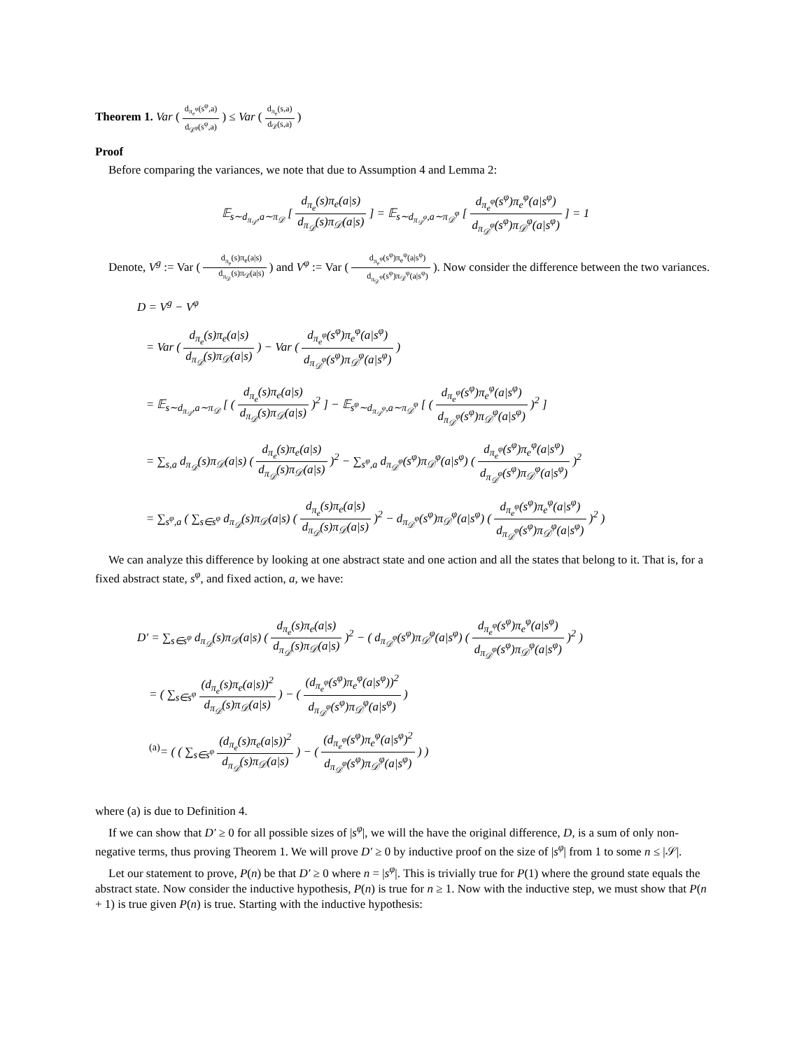Theorem 1. Var ( d<sub>π<sub>e</sub><sup>φ</sup></sub>(s<sup>φ</sup>,a) d<sub>𝒟<sup>φ</sup></sub>(s<sup>φ</sup>,a) ) ≤ Var ( d<sub>π<sub>e</sub></sub>(s,a) d<sub>𝒟</sub>(s,a) )
Proof
Before comparing the variances, we note that due to Assumption 4 and Lemma 2:
𝔼<sub>s∼d<sub>π<sub>𝒟</sub></sub>,a∼π<sub>𝒟</sub></sub> [ d<sub>π<sub>e</sub></sub>(s)π<sub>e</sub>(a|s) d<sub>π<sub>𝒟</sub></sub>(s)π<sub>𝒟</sub>(a|s) ] = 𝔼<sub>s∼d<sub>π<sub>𝒟</sub><sup>φ</sup></sub>,a∼π<sub>𝒟</sub><sup>φ</sup></sub> [ d<sub>π<sub>e</sub><sup>φ</sup></sub>(s<sup>φ</sup>)π<sub>e</sub><sup>φ</sup>(a|s<sup>φ</sup>) d<sub>π<sub>𝒟</sub><sup>φ</sup></sub>(s<sup>φ</sup>)π<sub>𝒟</sub><sup>φ</sup>(a|s<sup>φ</sup>) ] = 1
Denote, V<sup>g</sup> := Var ( d<sub>π<sub>e</sub></sub>(s)π<sub>e</sub>(a|s) d<sub>π<sub>𝒟</sub></sub>(s)π<sub>𝒟</sub>(a|s) ) and V<sup>φ</sup> := Var ( d<sub>π<sub>e</sub><sup>φ</sup></sub>(s<sup>φ</sup>)π<sub>e</sub><sup>φ</sup>(a|s<sup>φ</sup>) d<sub>π<sub>𝒟</sub><sup>φ</sup></sub>(s<sup>φ</sup>)π<sub>𝒟</sub><sup>φ</sup>(a|s<sup>φ</sup>) ). Now consider the difference between the two variances.
D = V<sup>g</sup> − V<sup>φ</sup>
= Var ( d<sub>π<sub>e</sub></sub>(s)π<sub>e</sub>(a|s) d<sub>π<sub>𝒟</sub></sub>(s)π<sub>𝒟</sub>(a|s) ) − Var ( d<sub>π<sub>e</sub><sup>φ</sup></sub>(s<sup>φ</sup>)π<sub>e</sub><sup>φ</sup>(a|s<sup>φ</sup>) d<sub>π<sub>𝒟</sub><sup>φ</sup></sub>(s<sup>φ</sup>)π<sub>𝒟</sub><sup>φ</sup>(a|s<sup>φ</sup>) )
= 𝔼<sub>s∼d<sub>π<sub>𝒟</sub></sub>,a∼π<sub>𝒟</sub></sub> [ ( d<sub>π<sub>e</sub></sub>(s)π<sub>e</sub>(a|s) d<sub>π<sub>𝒟</sub></sub>(s)π<sub>𝒟</sub>(a|s) )<sup>2</sup> ] − 𝔼<sub>s<sup>φ</sup>∼d<sub>π<sub>𝒟</sub><sup>φ</sup></sub>,a∼π<sub>𝒟</sub><sup>φ</sup></sub> [ ( d<sub>π<sub>e</sub><sup>φ</sup></sub>(s<sup>φ</sup>)π<sub>e</sub><sup>φ</sup>(a|s<sup>φ</sup>) d<sub>π<sub>𝒟</sub><sup>φ</sup></sub>(s<sup>φ</sup>)π<sub>𝒟</sub><sup>φ</sup>(a|s<sup>φ</sup>) )<sup>2</sup> ]
= ∑<sub>s,a</sub> d<sub>π<sub>𝒟</sub></sub>(s)π<sub>𝒟</sub>(a|s) ( d<sub>π<sub>e</sub></sub>(s)π<sub>e</sub>(a|s) d<sub>π<sub>𝒟</sub></sub>(s)π<sub>𝒟</sub>(a|s) )<sup>2</sup> − ∑<sub>s<sup>φ</sup>,a</sub> d<sub>π<sub>𝒟</sub><sup>φ</sup></sub>(s<sup>φ</sup>)π<sub>𝒟</sub><sup>φ</sup>(a|s<sup>φ</sup>) ( d<sub>π<sub>e</sub><sup>φ</sup></sub>(s<sup>φ</sup>)π<sub>e</sub><sup>φ</sup>(a|s<sup>φ</sup>) d<sub>π<sub>𝒟</sub><sup>φ</sup></sub>(s<sup>φ</sup>)π<sub>𝒟</sub><sup>φ</sup>(a|s<sup>φ</sup>) )<sup>2</sup>
= ∑<sub>s<sup>φ</sup>,a</sub> ( ∑<sub>s∈s<sup>φ</sup></sub> d<sub>π<sub>𝒟</sub></sub>(s)π<sub>𝒟</sub>(a|s) ( d<sub>π<sub>e</sub></sub>(s)π<sub>e</sub>(a|s) d<sub>π<sub>𝒟</sub></sub>(s)π<sub>𝒟</sub>(a|s) )<sup>2</sup> − d<sub>π<sub>𝒟</sub><sup>φ</sup></sub>(s<sup>φ</sup>)π<sub>𝒟</sub><sup>φ</sup>(a|s<sup>φ</sup>) ( d<sub>π<sub>e</sub><sup>φ</sup></sub>(s<sup>φ</sup>)π<sub>e</sub><sup>φ</sup>(a|s<sup>φ</sup>) d<sub>π<sub>𝒟</sub><sup>φ</sup></sub>(s<sup>φ</sup>)π<sub>𝒟</sub><sup>φ</sup>(a|s<sup>φ</sup>) )<sup>2</sup> )
We can analyze this difference by looking at one abstract state and one action and all the states that belong to it. That is, for a fixed abstract state, s<sup>φ</sup>, and fixed action, a, we have:
D′ = ∑<sub>s∈s<sup>φ</sup></sub> d<sub>π<sub>𝒟</sub></sub>(s)π<sub>𝒟</sub>(a|s) ( d<sub>π<sub>e</sub></sub>(s)π<sub>e</sub>(a|s) d<sub>π<sub>𝒟</sub></sub>(s)π<sub>𝒟</sub>(a|s) )<sup>2</sup> − ( d<sub>π<sub>𝒟</sub><sup>φ</sup></sub>(s<sup>φ</sup>)π<sub>𝒟</sub><sup>φ</sup>(a|s<sup>φ</sup>) ( d<sub>π<sub>e</sub><sup>φ</sup></sub>(s<sup>φ</sup>)π<sub>e</sub><sup>φ</sup>(a|s<sup>φ</sup>) d<sub>π<sub>𝒟</sub><sup>φ</sup></sub>(s<sup>φ</sup>)π<sub>𝒟</sub><sup>φ</sup>(a|s<sup>φ</sup>) )<sup>2</sup> )
= ( ∑<sub>s∈s<sup>φ</sup></sub> (d<sub>π<sub>e</sub></sub>(s)π<sub>e</sub>(a|s))<sup>2</sup> d<sub>π<sub>𝒟</sub></sub>(s)π<sub>𝒟</sub>(a|s) ) − ( (d<sub>π<sub>e</sub><sup>φ</sup></sub>(s<sup>φ</sup>)π<sub>e</sub><sup>φ</sup>(a|s<sup>φ</sup>))<sup>2</sup> d<sub>π<sub>𝒟</sub><sup>φ</sup></sub>(s<sup>φ</sup>)π<sub>𝒟</sub><sup>φ</sup>(a|s<sup>φ</sup>) )
<sup>(a)</sup>= ( ( ∑<sub>s∈s<sup>φ</sup></sub> (d<sub>π<sub>e</sub></sub>(s)π<sub>e</sub>(a|s))<sup>2</sup> d<sub>π<sub>𝒟</sub></sub>(s)π<sub>𝒟</sub>(a|s) ) − ( (d<sub>π<sub>e</sub><sup>φ</sup></sub>(s<sup>φ</sup>)π<sub>e</sub><sup>φ</sup>(a|s<sup>φ</sup>)<sup>2</sup> d<sub>π<sub>𝒟</sub><sup>φ</sup></sub>(s<sup>φ</sup>)π<sub>𝒟</sub><sup>φ</sup>(a|s<sup>φ</sup>) ) )
where (a) is due to Definition 4.
If we can show that D′ ≥ 0 for all possible sizes of |s<sup>φ</sup>|, we will the have the original difference, D, is a sum of only non-negative terms, thus proving Theorem 1. We will prove D′ ≥ 0 by inductive proof on the size of |s<sup>φ</sup>| from 1 to some n ≤ |𝒮|.
Let our statement to prove, P(n) be that D′ ≥ 0 where n = |s<sup>φ</sup>|. This is trivially true for P(1) where the ground state equals the abstract state. Now consider the inductive hypothesis, P(n) is true for n ≥ 1. Now with the inductive step, we must show that P(n + 1) is true given P(n) is true. Starting with the inductive hypothesis: